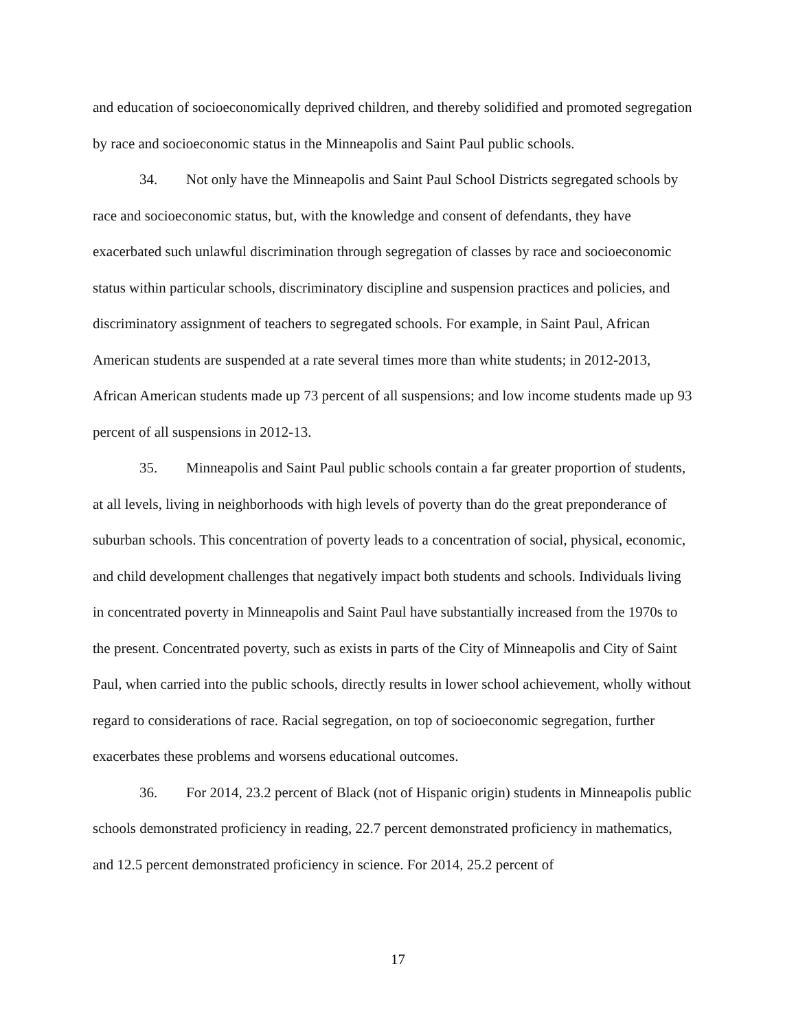and education of socioeconomically deprived children, and thereby solidified and promoted segregation by race and socioeconomic status in the Minneapolis and Saint Paul public schools.
34. Not only have the Minneapolis and Saint Paul School Districts segregated schools by race and socioeconomic status, but, with the knowledge and consent of defendants, they have exacerbated such unlawful discrimination through segregation of classes by race and socioeconomic status within particular schools, discriminatory discipline and suspension practices and policies, and discriminatory assignment of teachers to segregated schools. For example, in Saint Paul, African American students are suspended at a rate several times more than white students; in 2012-2013, African American students made up 73 percent of all suspensions; and low income students made up 93 percent of all suspensions in 2012-13.
35. Minneapolis and Saint Paul public schools contain a far greater proportion of students, at all levels, living in neighborhoods with high levels of poverty than do the great preponderance of suburban schools. This concentration of poverty leads to a concentration of social, physical, economic, and child development challenges that negatively impact both students and schools. Individuals living in concentrated poverty in Minneapolis and Saint Paul have substantially increased from the 1970s to the present. Concentrated poverty, such as exists in parts of the City of Minneapolis and City of Saint Paul, when carried into the public schools, directly results in lower school achievement, wholly without regard to considerations of race. Racial segregation, on top of socioeconomic segregation, further exacerbates these problems and worsens educational outcomes.
36. For 2014, 23.2 percent of Black (not of Hispanic origin) students in Minneapolis public schools demonstrated proficiency in reading, 22.7 percent demonstrated proficiency in mathematics, and 12.5 percent demonstrated proficiency in science. For 2014, 25.2 percent of
17